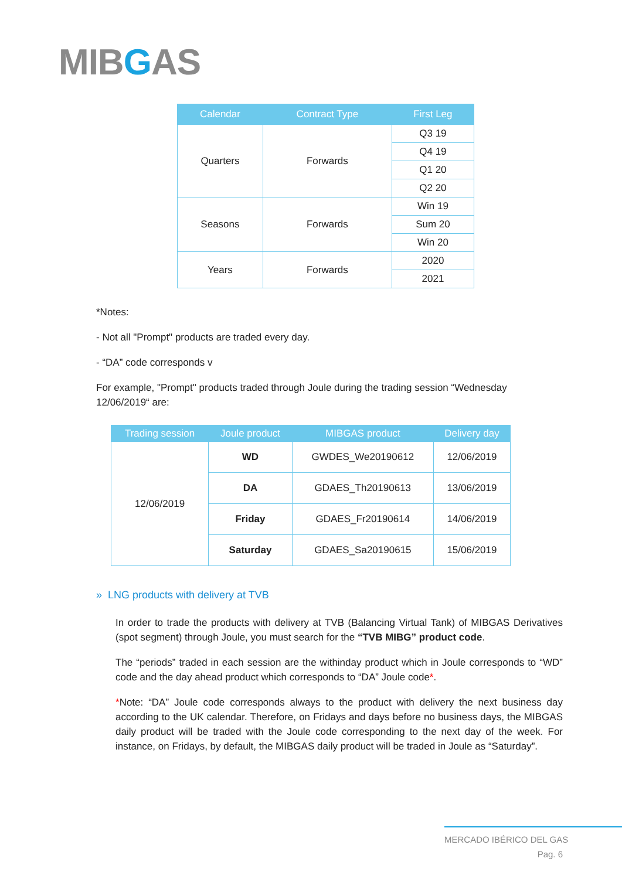MIBGAS
| Calendar | Contract Type | First Leg |
| --- | --- | --- |
| Quarters | Forwards | Q3 19 |
| | | Q4 19 |
| | | Q1 20 |
| | | Q2 20 |
| Seasons | Forwards | Win 19 |
| | | Sum 20 |
| | | Win 20 |
| Years | Forwards | 2020 |
| | | 2021 |
*Notes:
- Not all "Prompt" products are traded every day.
- “DA” code corresponds v
For example, "Prompt" products traded through Joule during the trading session “Wednesday 12/06/2019“ are:
| Trading session | Joule product | MIBGAS product | Delivery day |
| --- | --- | --- | --- |
| 12/06/2019 | WD | GWDES_We20190612 | 12/06/2019 |
| | DA | GDAES_Th20190613 | 13/06/2019 |
| | Friday | GDAES_Fr20190614 | 14/06/2019 |
| | Saturday | GDAES_Sa20190615 | 15/06/2019 |
» LNG products with delivery at TVB
In order to trade the products with delivery at TVB (Balancing Virtual Tank) of MIBGAS Derivatives (spot segment) through Joule, you must search for the “TVB MIBG” product code.
The “periods” traded in each session are the withinday product which in Joule corresponds to “WD” code and the day ahead product which corresponds to “DA” Joule code*.
*Note: “DA” Joule code corresponds always to the product with delivery the next business day according to the UK calendar. Therefore, on Fridays and days before no business days, the MIBGAS daily product will be traded with the Joule code corresponding to the next day of the week. For instance, on Fridays, by default, the MIBGAS daily product will be traded in Joule as “Saturday”.
MERCADO IBÉRICO DEL GAS
Pag. 6